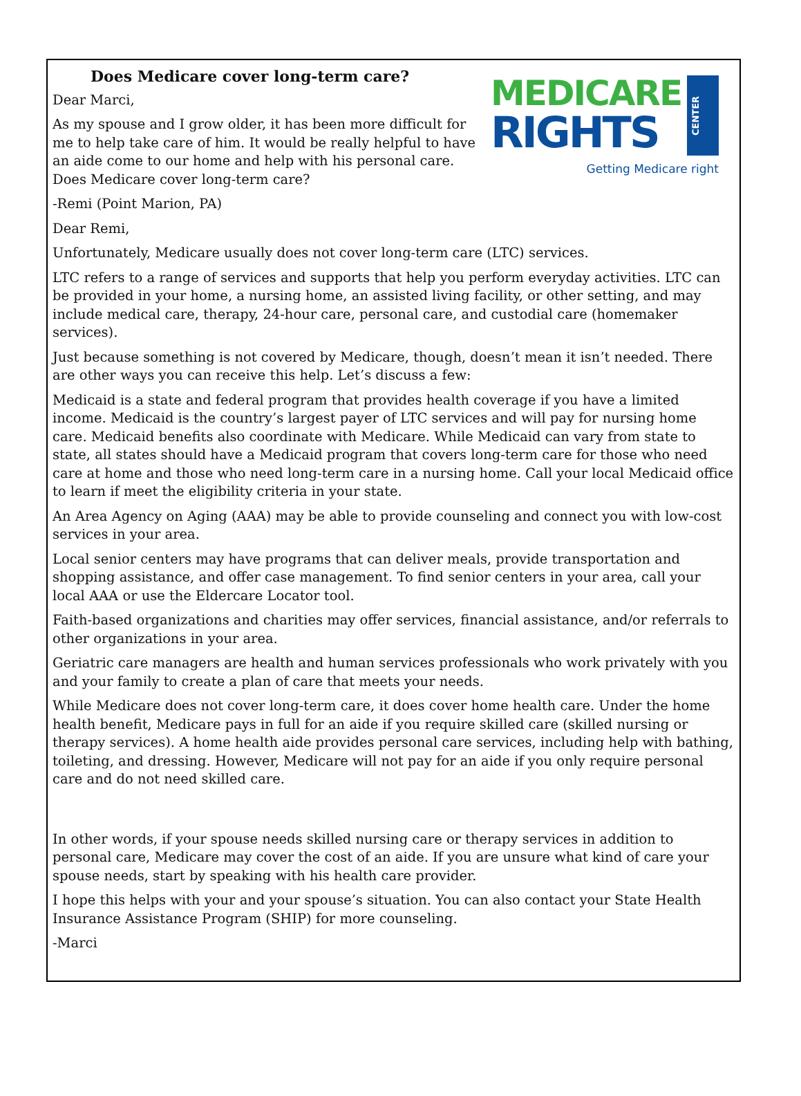CENTER
MEDICARE
RIGHTS
Getting Medicare right
Does Medicare cover long-term care?
Dear Marci,
As my spouse and I grow older, it has been more difficult for me to help take care of him. It would be really helpful to have an aide come to our home and help with his personal care. Does Medicare cover long-term care?
-Remi (Point Marion, PA)
Dear Remi,
Unfortunately, Medicare usually does not cover long-term care (LTC) services.
LTC refers to a range of services and supports that help you perform everyday activities. LTC can be provided in your home, a nursing home, an assisted living facility, or other setting, and may include medical care, therapy, 24-hour care, personal care, and custodial care (homemaker services).
Just because something is not covered by Medicare, though, doesn’t mean it isn’t needed. There are other ways you can receive this help. Let’s discuss a few:
Medicaid is a state and federal program that provides health coverage if you have a limited income. Medicaid is the country’s largest payer of LTC services and will pay for nursing home care. Medicaid benefits also coordinate with Medicare. While Medicaid can vary from state to state, all states should have a Medicaid program that covers long-term care for those who need care at home and those who need long-term care in a nursing home. Call your local Medicaid office to learn if meet the eligibility criteria in your state.
An Area Agency on Aging (AAA) may be able to provide counseling and connect you with low-cost services in your area.
Local senior centers may have programs that can deliver meals, provide transportation and shopping assistance, and offer case management. To find senior centers in your area, call your local AAA or use the Eldercare Locator tool.
Faith-based organizations and charities may offer services, financial assistance, and/or referrals to other organizations in your area.
Geriatric care managers are health and human services professionals who work privately with you and your family to create a plan of care that meets your needs.
While Medicare does not cover long-term care, it does cover home health care. Under the home health benefit, Medicare pays in full for an aide if you require skilled care (skilled nursing or therapy services). A home health aide provides personal care services, including help with bathing, toileting, and dressing. However, Medicare will not pay for an aide if you only require personal care and do not need skilled care.
In other words, if your spouse needs skilled nursing care or therapy services in addition to personal care, Medicare may cover the cost of an aide. If you are unsure what kind of care your spouse needs, start by speaking with his health care provider.
I hope this helps with your and your spouse’s situation. You can also contact your State Health Insurance Assistance Program (SHIP) for more counseling.
-Marci